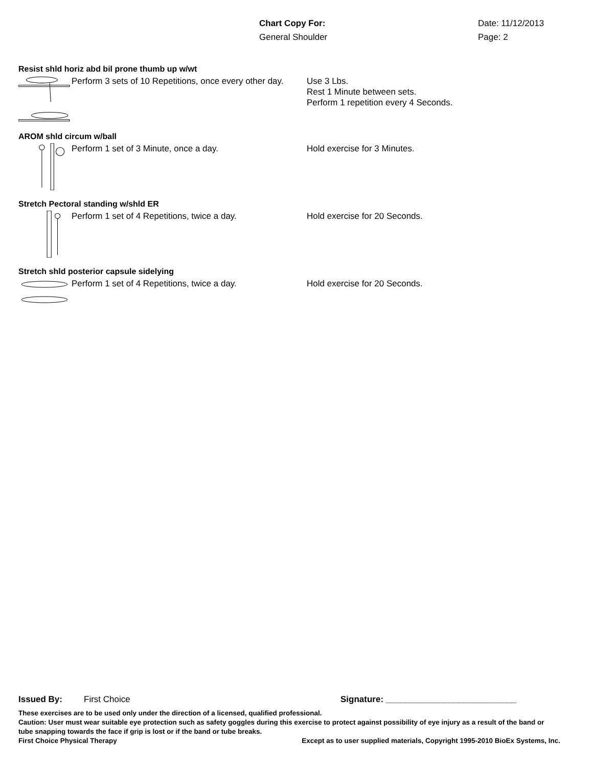Chart Copy For: Date: 11/12/2013
General Shoulder Page: 2
Resist shld horiz abd bil prone thumb up w/wt
Perform 3 sets of 10 Repetitions, once every other day.
Use 3 Lbs.
Rest 1 Minute between sets.
Perform 1 repetition every 4 Seconds.
AROM shld circum w/ball
Perform 1 set of 3 Minute, once a day. Hold exercise for 3 Minutes.
Stretch Pectoral standing w/shld ER
Perform 1 set of 4 Repetitions, twice a day. Hold exercise for 20 Seconds.
Stretch shld posterior capsule sidelying
Perform 1 set of 4 Repetitions, twice a day. Hold exercise for 20 Seconds.
Issued By: First Choice Signature: ___________________________
These exercises are to be used only under the direction of a licensed, qualified professional.
Caution: User must wear suitable eye protection such as safety goggles during this exercise to protect against possibility of eye injury as a result of the band or tube snapping towards the face if grip is lost or if the band or tube breaks.
First Choice Physical Therapy Except as to user supplied materials, Copyright 1995-2010 BioEx Systems, Inc.